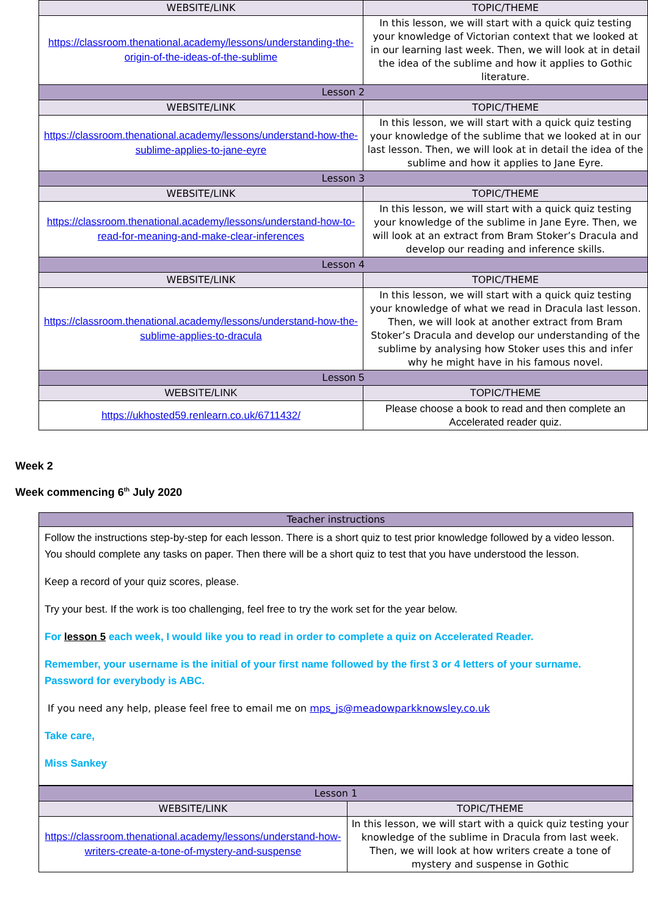| WEBSITE/LINK | TOPIC/THEME |
| --- | --- |
| https://classroom.thenational.academy/lessons/understanding-the-origin-of-the-ideas-of-the-sublime | In this lesson, we will start with a quick quiz testing your knowledge of Victorian context that we looked at in our learning last week. Then, we will look at in detail the idea of the sublime and how it applies to Gothic literature. |
| Lesson 2 | |
| WEBSITE/LINK | TOPIC/THEME |
| https://classroom.thenational.academy/lessons/understand-how-the-sublime-applies-to-jane-eyre | In this lesson, we will start with a quick quiz testing your knowledge of the sublime that we looked at in our last lesson. Then, we will look at in detail the idea of the sublime and how it applies to Jane Eyre. |
| Lesson 3 | |
| WEBSITE/LINK | TOPIC/THEME |
| https://classroom.thenational.academy/lessons/understand-how-to-read-for-meaning-and-make-clear-inferences | In this lesson, we will start with a quick quiz testing your knowledge of the sublime in Jane Eyre. Then, we will look at an extract from Bram Stoker’s Dracula and develop our reading and inference skills. |
| Lesson 4 | |
| WEBSITE/LINK | TOPIC/THEME |
| https://classroom.thenational.academy/lessons/understand-how-the-sublime-applies-to-dracula | In this lesson, we will start with a quick quiz testing your knowledge of what we read in Dracula last lesson. Then, we will look at another extract from Bram Stoker’s Dracula and develop our understanding of the sublime by analysing how Stoker uses this and infer why he might have in his famous novel. |
| Lesson 5 | |
| WEBSITE/LINK | TOPIC/THEME |
| https://ukhosted59.renlearn.co.uk/6711432/ | Please choose a book to read and then complete an Accelerated reader quiz. |
Week 2
Week commencing 6<sup>th</sup> July 2020
| Teacher instructions |
| Follow the instructions step-by-step for each lesson. There is a short quiz to test prior knowledge followed by a video lesson. You should complete any tasks on paper. Then there will be a short quiz to test that you have understood the lesson. Keep a record of your quiz scores, please. Try your best. If the work is too challenging, feel free to try the work set for the year below. For lesson 5 each week, I would like you to read in order to complete a quiz on Accelerated Reader. Remember, your username is the initial of your first name followed by the first 3 or 4 letters of your surname. Password for everybody is ABC. If you need any help, please feel free to email me on mps_js@meadowparkknowsley.co.uk Take care, Miss Sankey |
| Lesson 1 | |
| WEBSITE/LINK | TOPIC/THEME |
| https://classroom.thenational.academy/lessons/understand-how-writers-create-a-tone-of-mystery-and-suspense | In this lesson, we will start with a quick quiz testing your knowledge of the sublime in Dracula from last week. Then, we will look at how writers create a tone of mystery and suspense in Gothic |